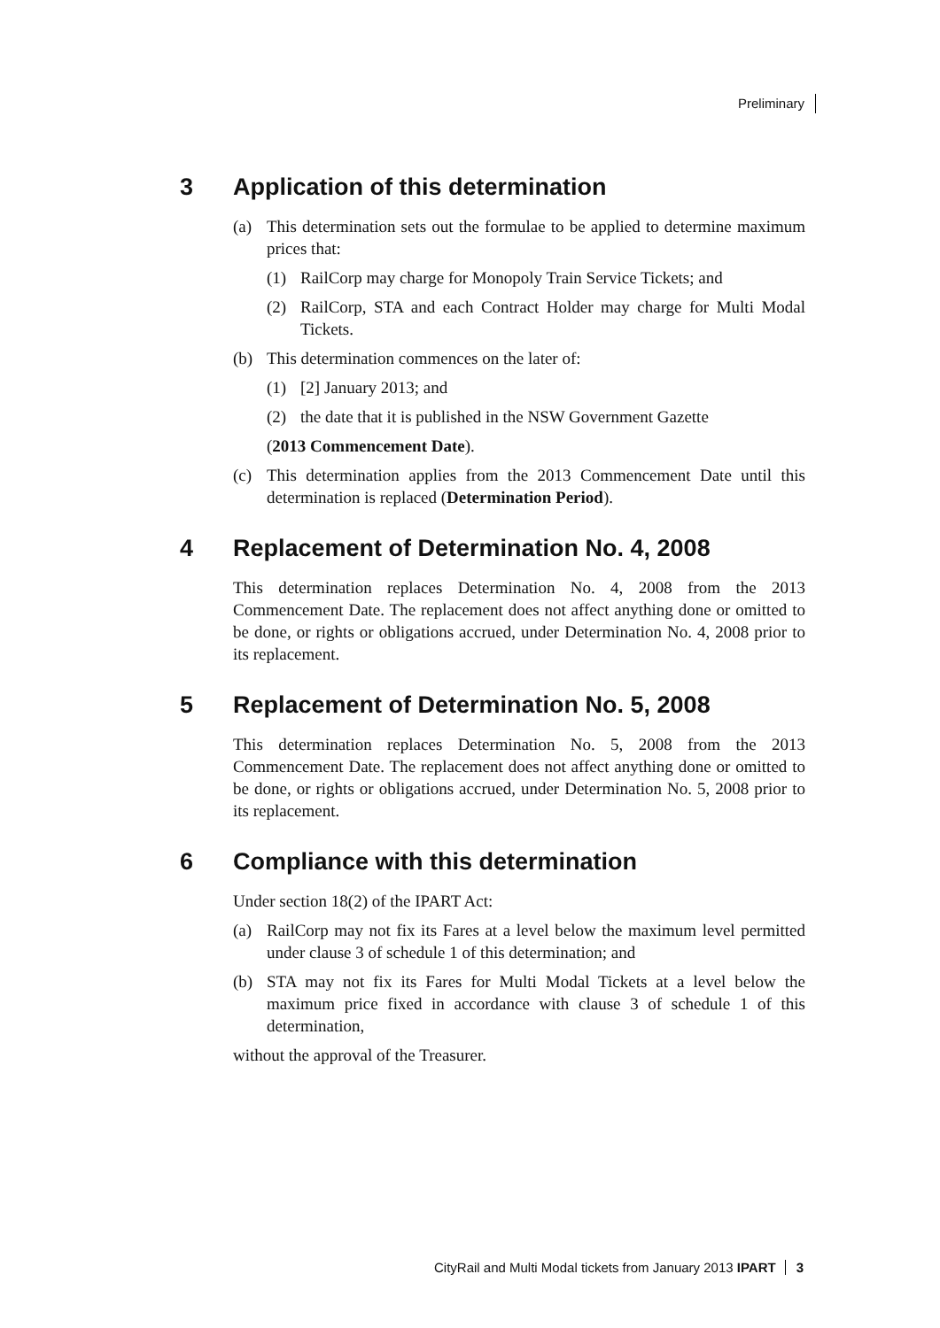Preliminary
3 Application of this determination
(a) This determination sets out the formulae to be applied to determine maximum prices that:
(1) RailCorp may charge for Monopoly Train Service Tickets; and
(2) RailCorp, STA and each Contract Holder may charge for Multi Modal Tickets.
(b) This determination commences on the later of:
(1) [2] January 2013; and
(2) the date that it is published in the NSW Government Gazette
(2013 Commencement Date).
(c) This determination applies from the 2013 Commencement Date until this determination is replaced (Determination Period).
4 Replacement of Determination No. 4, 2008
This determination replaces Determination No. 4, 2008 from the 2013 Commencement Date. The replacement does not affect anything done or omitted to be done, or rights or obligations accrued, under Determination No. 4, 2008 prior to its replacement.
5 Replacement of Determination No. 5, 2008
This determination replaces Determination No. 5, 2008 from the 2013 Commencement Date. The replacement does not affect anything done or omitted to be done, or rights or obligations accrued, under Determination No. 5, 2008 prior to its replacement.
6 Compliance with this determination
Under section 18(2) of the IPART Act:
(a) RailCorp may not fix its Fares at a level below the maximum level permitted under clause 3 of schedule 1 of this determination; and
(b) STA may not fix its Fares for Multi Modal Tickets at a level below the maximum price fixed in accordance with clause 3 of schedule 1 of this determination,
without the approval of the Treasurer.
CityRail and Multi Modal tickets from January 2013 IPART 3